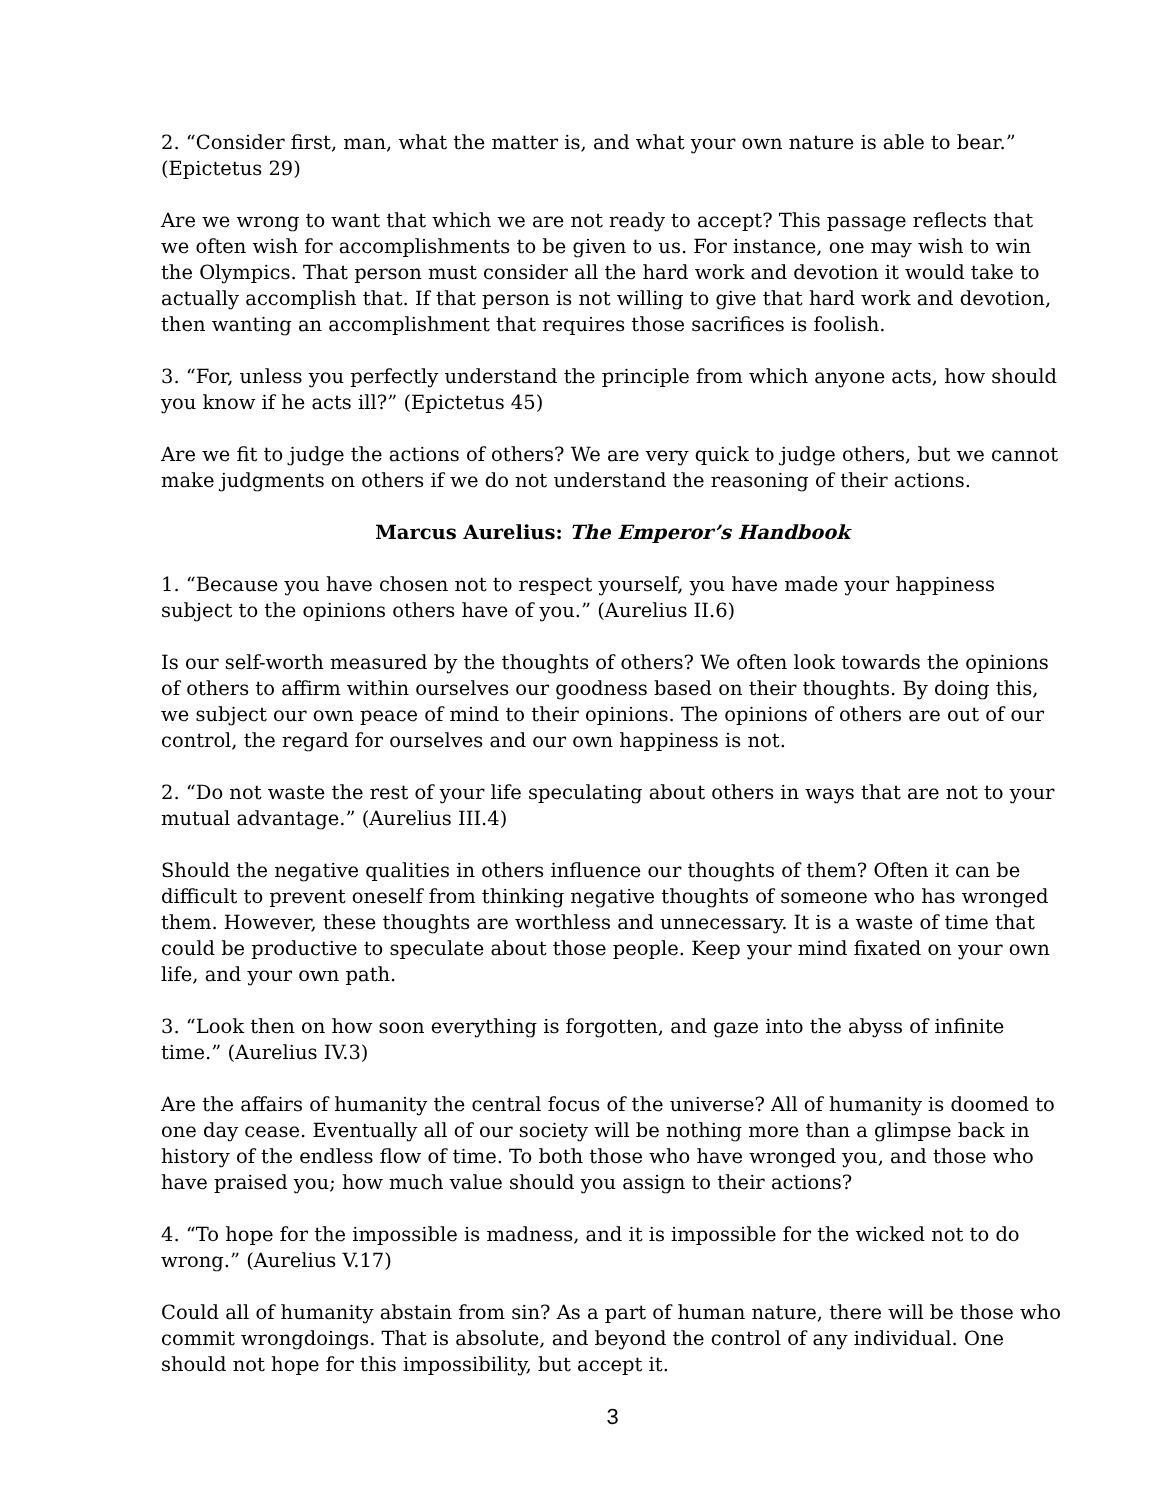2. “Consider first, man, what the matter is, and what your own nature is able to bear.” (Epictetus 29)
Are we wrong to want that which we are not ready to accept? This passage reflects that we often wish for accomplishments to be given to us. For instance, one may wish to win the Olympics. That person must consider all the hard work and devotion it would take to actually accomplish that. If that person is not willing to give that hard work and devotion, then wanting an accomplishment that requires those sacrifices is foolish.
3. “For, unless you perfectly understand the principle from which anyone acts, how should you know if he acts ill?” (Epictetus 45)
Are we fit to judge the actions of others? We are very quick to judge others, but we cannot make judgments on others if we do not understand the reasoning of their actions.
Marcus Aurelius: The Emperor’s Handbook
1. “Because you have chosen not to respect yourself, you have made your happiness subject to the opinions others have of you.” (Aurelius II.6)
Is our self-worth measured by the thoughts of others? We often look towards the opinions of others to affirm within ourselves our goodness based on their thoughts. By doing this, we subject our own peace of mind to their opinions. The opinions of others are out of our control, the regard for ourselves and our own happiness is not.
2. “Do not waste the rest of your life speculating about others in ways that are not to your mutual advantage.” (Aurelius III.4)
Should the negative qualities in others influence our thoughts of them? Often it can be difficult to prevent oneself from thinking negative thoughts of someone who has wronged them. However, these thoughts are worthless and unnecessary. It is a waste of time that could be productive to speculate about those people. Keep your mind fixated on your own life, and your own path.
3. “Look then on how soon everything is forgotten, and gaze into the abyss of infinite time.” (Aurelius IV.3)
Are the affairs of humanity the central focus of the universe? All of humanity is doomed to one day cease. Eventually all of our society will be nothing more than a glimpse back in history of the endless flow of time. To both those who have wronged you, and those who have praised you; how much value should you assign to their actions?
4. “To hope for the impossible is madness, and it is impossible for the wicked not to do wrong.” (Aurelius V.17)
Could all of humanity abstain from sin? As a part of human nature, there will be those who commit wrongdoings. That is absolute, and beyond the control of any individual. One should not hope for this impossibility, but accept it.
3